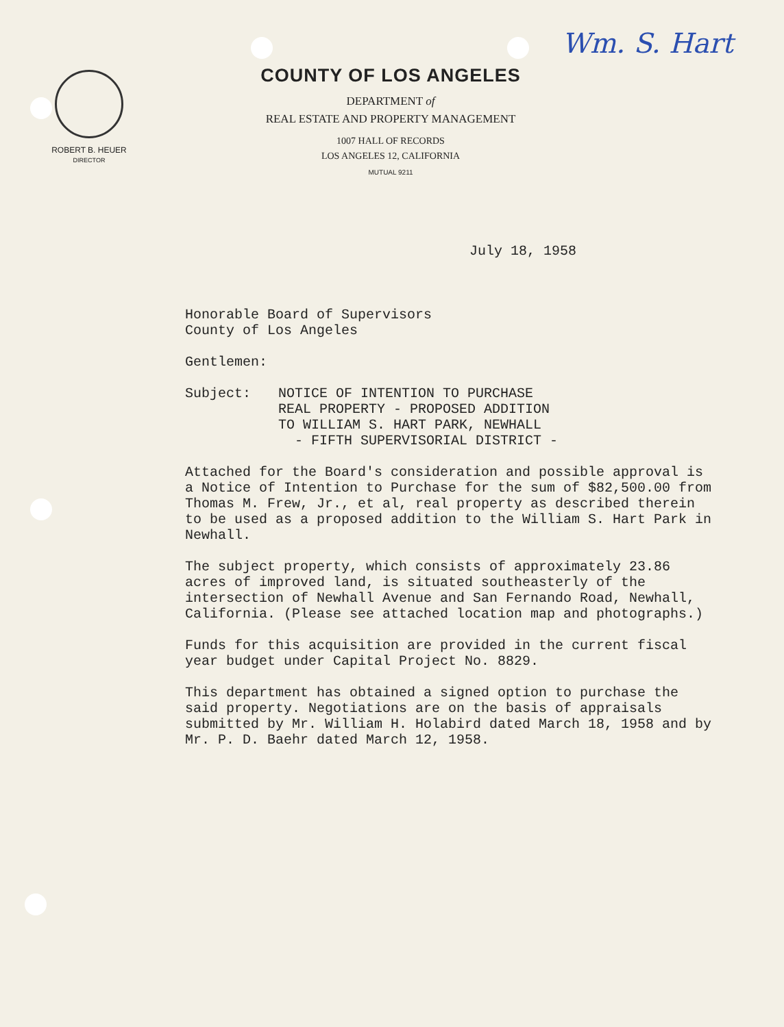Wm. S. Hart
ROBERT B. HEUER
DIRECTOR
COUNTY OF LOS ANGELES
DEPARTMENT of
REAL ESTATE AND PROPERTY MANAGEMENT
1007 HALL OF RECORDS
LOS ANGELES 12, CALIFORNIA
MUTUAL 9211
July 18, 1958
Honorable Board of Supervisors
County of Los Angeles
Gentlemen:
Subject: NOTICE OF INTENTION TO PURCHASE
REAL PROPERTY - PROPOSED ADDITION
TO WILLIAM S. HART PARK, NEWHALL
- FIFTH SUPERVISORIAL DISTRICT -
Attached for the Board's consideration and possible approval is a Notice of Intention to Purchase for the sum of $82,500.00 from Thomas M. Frew, Jr., et al, real property as described therein to be used as a proposed addition to the William S. Hart Park in Newhall.
The subject property, which consists of approximately 23.86 acres of improved land, is situated southeasterly of the intersection of Newhall Avenue and San Fernando Road, Newhall, California. (Please see attached location map and photographs.)
Funds for this acquisition are provided in the current fiscal year budget under Capital Project No. 8829.
This department has obtained a signed option to purchase the said property. Negotiations are on the basis of appraisals submitted by Mr. William H. Holabird dated March 18, 1958 and by Mr. P. D. Baehr dated March 12, 1958.